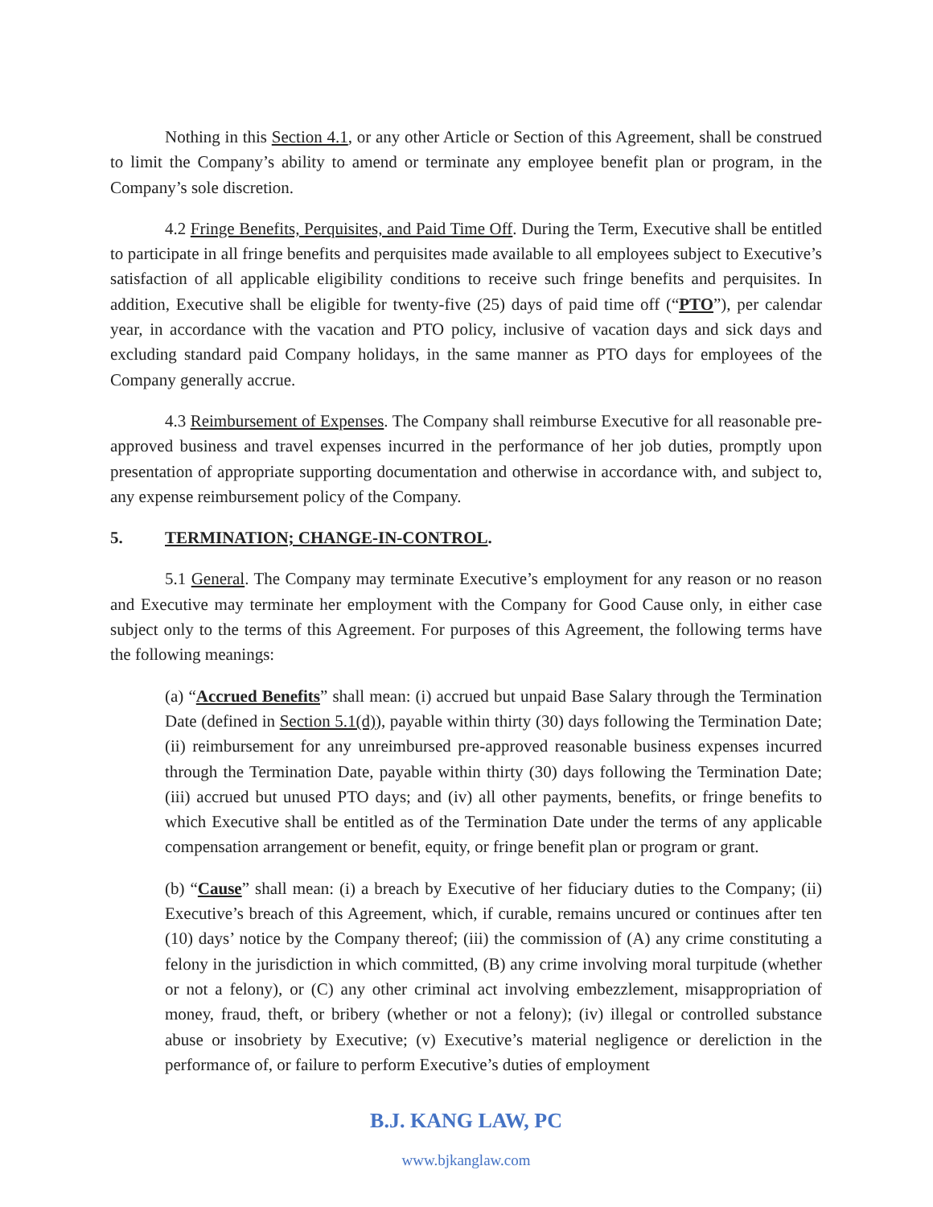Nothing in this Section 4.1, or any other Article or Section of this Agreement, shall be construed to limit the Company’s ability to amend or terminate any employee benefit plan or program, in the Company’s sole discretion.
4.2 Fringe Benefits, Perquisites, and Paid Time Off. During the Term, Executive shall be entitled to participate in all fringe benefits and perquisites made available to all employees subject to Executive’s satisfaction of all applicable eligibility conditions to receive such fringe benefits and perquisites. In addition, Executive shall be eligible for twenty-five (25) days of paid time off (“PTO”), per calendar year, in accordance with the vacation and PTO policy, inclusive of vacation days and sick days and excluding standard paid Company holidays, in the same manner as PTO days for employees of the Company generally accrue.
4.3 Reimbursement of Expenses. The Company shall reimburse Executive for all reasonable pre-approved business and travel expenses incurred in the performance of her job duties, promptly upon presentation of appropriate supporting documentation and otherwise in accordance with, and subject to, any expense reimbursement policy of the Company.
5. TERMINATION; CHANGE-IN-CONTROL.
5.1 General. The Company may terminate Executive’s employment for any reason or no reason and Executive may terminate her employment with the Company for Good Cause only, in either case subject only to the terms of this Agreement. For purposes of this Agreement, the following terms have the following meanings:
(a) “Accrued Benefits” shall mean: (i) accrued but unpaid Base Salary through the Termination Date (defined in Section 5.1(d)), payable within thirty (30) days following the Termination Date; (ii) reimbursement for any unreimbursed pre-approved reasonable business expenses incurred through the Termination Date, payable within thirty (30) days following the Termination Date; (iii) accrued but unused PTO days; and (iv) all other payments, benefits, or fringe benefits to which Executive shall be entitled as of the Termination Date under the terms of any applicable compensation arrangement or benefit, equity, or fringe benefit plan or program or grant.
(b) “Cause” shall mean: (i) a breach by Executive of her fiduciary duties to the Company; (ii) Executive’s breach of this Agreement, which, if curable, remains uncured or continues after ten (10) days’ notice by the Company thereof; (iii) the commission of (A) any crime constituting a felony in the jurisdiction in which committed, (B) any crime involving moral turpitude (whether or not a felony), or (C) any other criminal act involving embezzlement, misappropriation of money, fraud, theft, or bribery (whether or not a felony); (iv) illegal or controlled substance abuse or insobriety by Executive; (v) Executive’s material negligence or dereliction in the performance of, or failure to perform Executive’s duties of employment
B.J. KANG LAW, PC
www.bjkanglaw.com